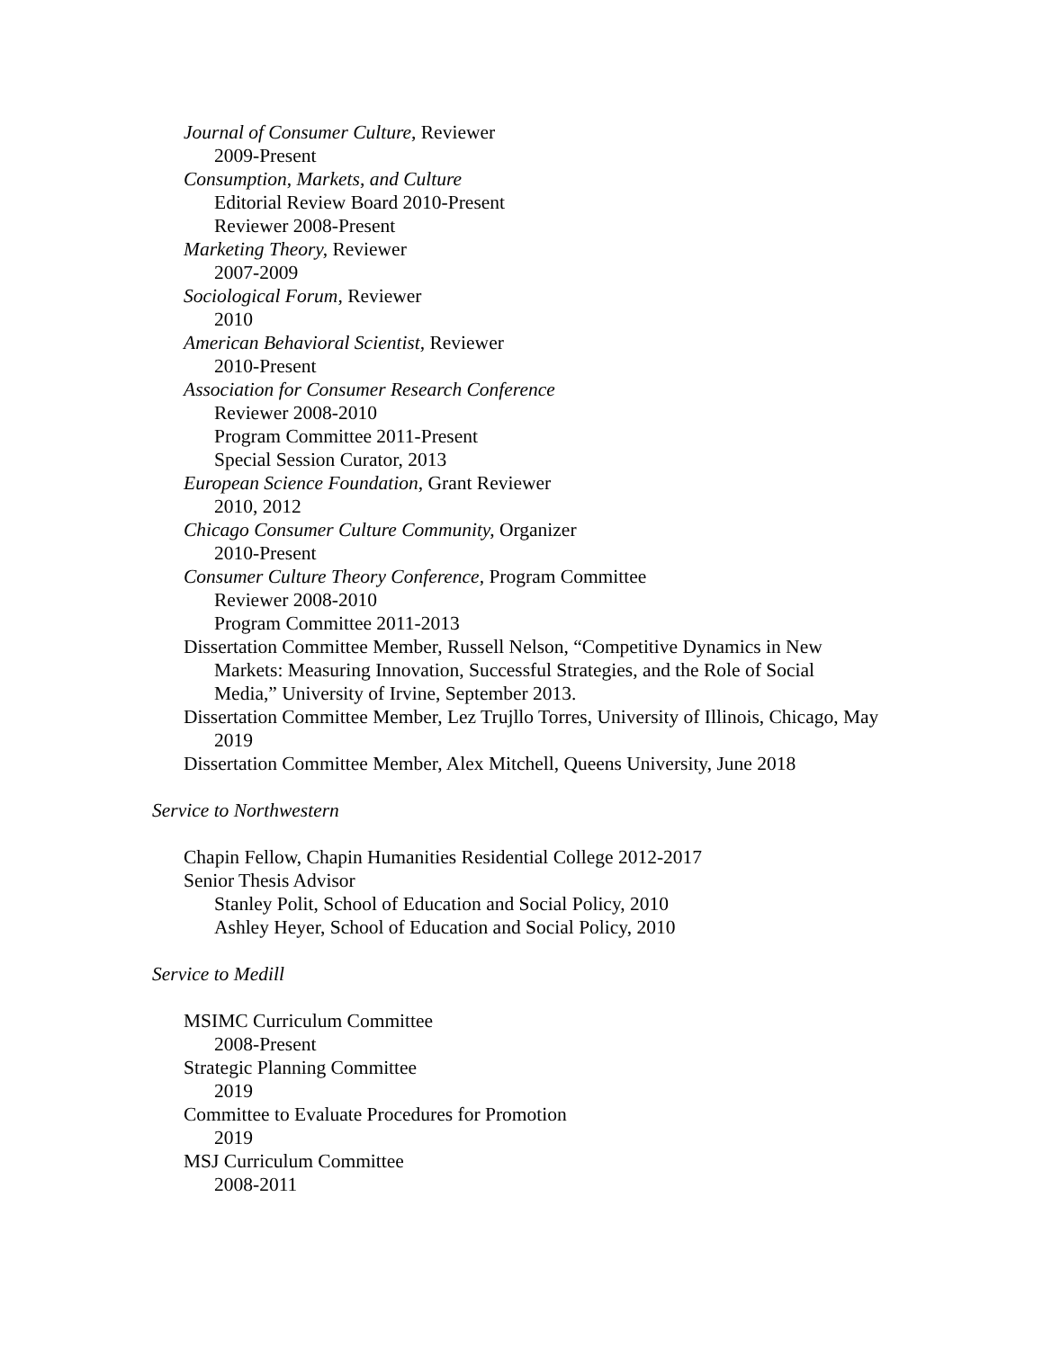Journal of Consumer Culture, Reviewer
2009-Present
Consumption, Markets, and Culture
Editorial Review Board 2010-Present
Reviewer 2008-Present
Marketing Theory, Reviewer
2007-2009
Sociological Forum, Reviewer
2010
American Behavioral Scientist, Reviewer
2010-Present
Association for Consumer Research Conference
Reviewer 2008-2010
Program Committee 2011-Present
Special Session Curator, 2013
European Science Foundation, Grant Reviewer
2010, 2012
Chicago Consumer Culture Community, Organizer
2010-Present
Consumer Culture Theory Conference, Program Committee
Reviewer 2008-2010
Program Committee 2011-2013
Dissertation Committee Member, Russell Nelson, “Competitive Dynamics in New Markets: Measuring Innovation, Successful Strategies, and the Role of Social Media,” University of Irvine, September 2013.
Dissertation Committee Member, Lez Trujllo Torres, University of Illinois, Chicago, May 2019
Dissertation Committee Member, Alex Mitchell, Queens University, June 2018
Service to Northwestern
Chapin Fellow, Chapin Humanities Residential College 2012-2017
Senior Thesis Advisor
Stanley Polit, School of Education and Social Policy, 2010
Ashley Heyer, School of Education and Social Policy, 2010
Service to Medill
MSIMC Curriculum Committee
2008-Present
Strategic Planning Committee
2019
Committee to Evaluate Procedures for Promotion
2019
MSJ Curriculum Committee
2008-2011